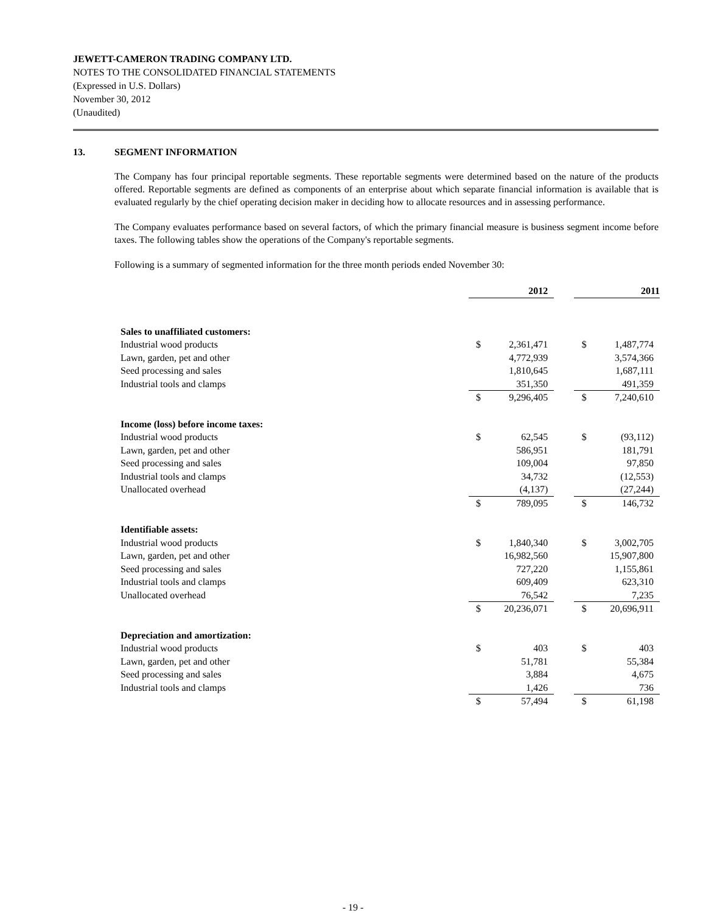JEWETT-CAMERON TRADING COMPANY LTD.
NOTES TO THE CONSOLIDATED FINANCIAL STATEMENTS
(Expressed in U.S. Dollars)
November 30, 2012
(Unaudited)
13. SEGMENT INFORMATION
The Company has four principal reportable segments. These reportable segments were determined based on the nature of the products offered. Reportable segments are defined as components of an enterprise about which separate financial information is available that is evaluated regularly by the chief operating decision maker in deciding how to allocate resources and in assessing performance.
The Company evaluates performance based on several factors, of which the primary financial measure is business segment income before taxes. The following tables show the operations of the Company's reportable segments.
Following is a summary of segmented information for the three month periods ended November 30:
| | 2012 | | | 2011 | |
| Sales to unaffiliated customers: | | | | | |
| Industrial wood products | $ | 2,361,471 | | $ | 1,487,774 |
| Lawn, garden, pet and other | | 4,772,939 | | | 3,574,366 |
| Seed processing and sales | | 1,810,645 | | | 1,687,111 |
| Industrial tools and clamps | | 351,350 | | | 491,359 |
| | $ | 9,296,405 | | $ | 7,240,610 |
| Income (loss) before income taxes: | | | | | |
| Industrial wood products | $ | 62,545 | | $ | (93,112) |
| Lawn, garden, pet and other | | 586,951 | | | 181,791 |
| Seed processing and sales | | 109,004 | | | 97,850 |
| Industrial tools and clamps | | 34,732 | | | (12,553) |
| Unallocated overhead | | (4,137) | | | (27,244) |
| | $ | 789,095 | | $ | 146,732 |
| Identifiable assets: | | | | | |
| Industrial wood products | $ | 1,840,340 | | $ | 3,002,705 |
| Lawn, garden, pet and other | | 16,982,560 | | | 15,907,800 |
| Seed processing and sales | | 727,220 | | | 1,155,861 |
| Industrial tools and clamps | | 609,409 | | | 623,310 |
| Unallocated overhead | | 76,542 | | | 7,235 |
| | $ | 20,236,071 | | $ | 20,696,911 |
| Depreciation and amortization: | | | | | |
| Industrial wood products | $ | 403 | | $ | 403 |
| Lawn, garden, pet and other | | 51,781 | | | 55,384 |
| Seed processing and sales | | 3,884 | | | 4,675 |
| Industrial tools and clamps | | 1,426 | | | 736 |
| | $ | 57,494 | | $ | 61,198 |
- 19 -